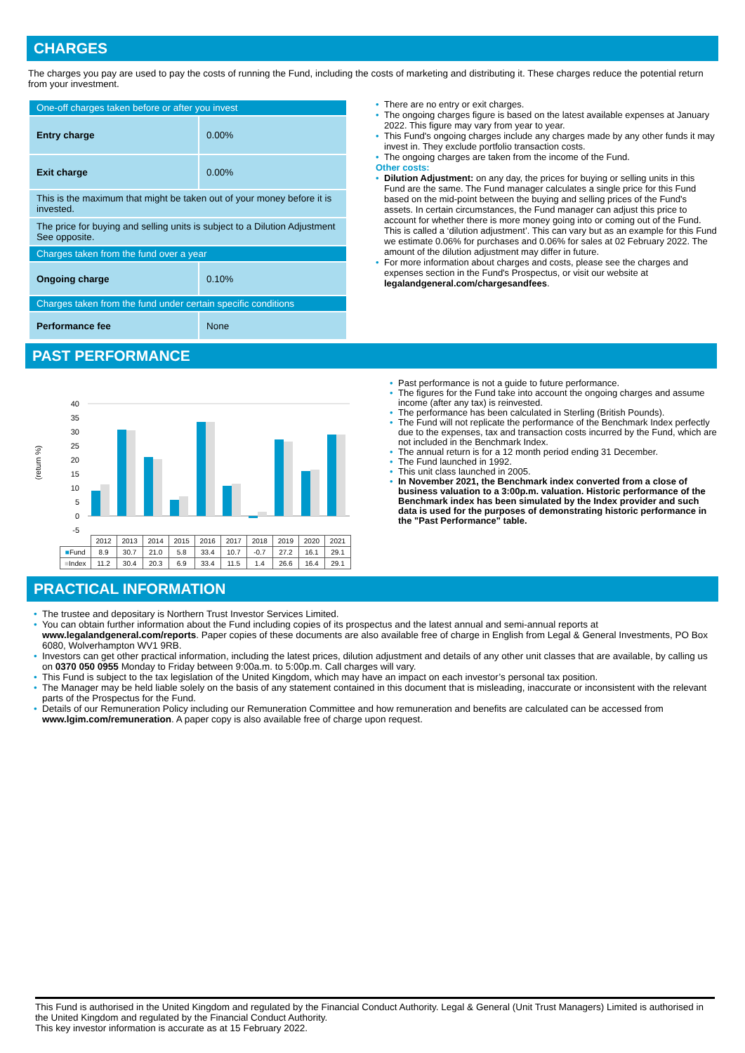CHARGES
The charges you pay are used to pay the costs of running the Fund, including the costs of marketing and distributing it. These charges reduce the potential return from your investment.
| One-off charges taken before or after you invest | |
| Entry charge | 0.00% |
| Exit charge | 0.00% |
| This is the maximum that might be taken out of your money before it is invested. | |
| The price for buying and selling units is subject to a Dilution Adjustment See opposite. | |
| Charges taken from the fund over a year | |
| Ongoing charge | 0.10% |
| Charges taken from the fund under certain specific conditions | |
| Performance fee | None |
• There are no entry or exit charges.
• The ongoing charges figure is based on the latest available expenses at January 2022. This figure may vary from year to year.
• This Fund's ongoing charges include any charges made by any other funds it may invest in. They exclude portfolio transaction costs.
• The ongoing charges are taken from the income of the Fund.
Other costs:
• Dilution Adjustment: on any day, the prices for buying or selling units in this Fund are the same. The Fund manager calculates a single price for this Fund based on the mid-point between the buying and selling prices of the Fund's assets. In certain circumstances, the Fund manager can adjust this price to account for whether there is more money going into or coming out of the Fund. This is called a ‘dilution adjustment’. This can vary but as an example for this Fund we estimate 0.06% for purchases and 0.06% for sales at 02 February 2022. The amount of the dilution adjustment may differ in future.
• For more information about charges and costs, please see the charges and expenses section in the Fund's Prospectus, or visit our website at legalandgeneral.com/chargesandfees.
PAST PERFORMANCE
(return %)
40
35
30
25
20
15
10
5
0
-5
| | 2012 | 2013 | 2014 | 2015 | 2016 | 2017 | 2018 | 2019 | 2020 | 2021 |
| ■ Fund | 8.9 | 30.7 | 21.0 | 5.8 | 33.4 | 10.7 | -0.7 | 27.2 | 16.1 | 29.1 |
| ■ Index | 11.2 | 30.4 | 20.3 | 6.9 | 33.4 | 11.5 | 1.4 | 26.6 | 16.4 | 29.1 |
• Past performance is not a guide to future performance.
• The figures for the Fund take into account the ongoing charges and assume income (after any tax) is reinvested.
• The performance has been calculated in Sterling (British Pounds).
• The Fund will not replicate the performance of the Benchmark Index perfectly due to the expenses, tax and transaction costs incurred by the Fund, which are not included in the Benchmark Index.
• The annual return is for a 12 month period ending 31 December.
• The Fund launched in 1992.
• This unit class launched in 2005.
• In November 2021, the Benchmark index converted from a close of business valuation to a 3:00p.m. valuation. Historic performance of the Benchmark index has been simulated by the Index provider and such data is used for the purposes of demonstrating historic performance in the "Past Performance" table.
PRACTICAL INFORMATION
• The trustee and depositary is Northern Trust Investor Services Limited.
• You can obtain further information about the Fund including copies of its prospectus and the latest annual and semi-annual reports at www.legalandgeneral.com/reports. Paper copies of these documents are also available free of charge in English from Legal & General Investments, PO Box 6080, Wolverhampton WV1 9RB.
• Investors can get other practical information, including the latest prices, dilution adjustment and details of any other unit classes that are available, by calling us on 0370 050 0955 Monday to Friday between 9:00a.m. to 5:00p.m. Call charges will vary.
• This Fund is subject to the tax legislation of the United Kingdom, which may have an impact on each investor’s personal tax position.
• The Manager may be held liable solely on the basis of any statement contained in this document that is misleading, inaccurate or inconsistent with the relevant parts of the Prospectus for the Fund.
• Details of our Remuneration Policy including our Remuneration Committee and how remuneration and benefits are calculated can be accessed from www.lgim.com/remuneration. A paper copy is also available free of charge upon request.
This Fund is authorised in the United Kingdom and regulated by the Financial Conduct Authority. Legal & General (Unit Trust Managers) Limited is authorised in the United Kingdom and regulated by the Financial Conduct Authority.
This key investor information is accurate as at 15 February 2022.